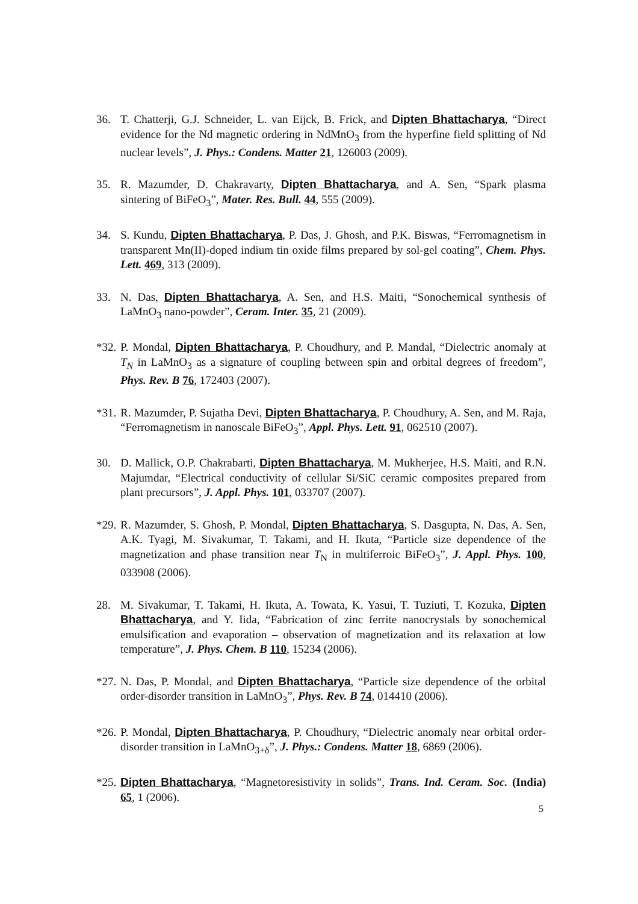36. T. Chatterji, G.J. Schneider, L. van Eijck, B. Frick, and Dipten Bhattacharya, “Direct evidence for the Nd magnetic ordering in NdMnO<sub>3</sub> from the hyperfine field splitting of Nd nuclear levels”, J. Phys.: Condens. Matter 21, 126003 (2009).
35. R. Mazumder, D. Chakravarty, Dipten Bhattacharya, and A. Sen, “Spark plasma sintering of BiFeO<sub>3</sub>”, Mater. Res. Bull. 44, 555 (2009).
34. S. Kundu, Dipten Bhattacharya, P. Das, J. Ghosh, and P.K. Biswas, “Ferromagnetism in transparent Mn(II)-doped indium tin oxide films prepared by sol-gel coating”, Chem. Phys. Lett. 469, 313 (2009).
33. N. Das, Dipten Bhattacharya, A. Sen, and H.S. Maiti, “Sonochemical synthesis of LaMnO<sub>3</sub> nano-powder”, Ceram. Inter. 35, 21 (2009).
*32. P. Mondal, Dipten Bhattacharya, P. Choudhury, and P. Mandal, “Dielectric anomaly at T<sub>N</sub> in LaMnO<sub>3</sub> as a signature of coupling between spin and orbital degrees of freedom”, Phys. Rev. B 76, 172403 (2007).
*31. R. Mazumder, P. Sujatha Devi, Dipten Bhattacharya, P. Choudhury, A. Sen, and M. Raja, “Ferromagnetism in nanoscale BiFeO<sub>3</sub>”, Appl. Phys. Lett. 91, 062510 (2007).
30. D. Mallick, O.P. Chakrabarti, Dipten Bhattacharya, M. Mukherjee, H.S. Maiti, and R.N. Majumdar, “Electrical conductivity of cellular Si/SiC ceramic composites prepared from plant precursors”, J. Appl. Phys. 101, 033707 (2007).
*29. R. Mazumder, S. Ghosh, P. Mondal, Dipten Bhattacharya, S. Dasgupta, N. Das, A. Sen, A.K. Tyagi, M. Sivakumar, T. Takami, and H. Ikuta, “Particle size dependence of the magnetization and phase transition near T<sub>N</sub> in multiferroic BiFeO<sub>3</sub>”, J. Appl. Phys. 100, 033908 (2006).
28. M. Sivakumar, T. Takami, H. Ikuta, A. Towata, K. Yasui, T. Tuziuti, T. Kozuka, Dipten Bhattacharya, and Y. Iida, “Fabrication of zinc ferrite nanocrystals by sonochemical emulsification and evaporation – observation of magnetization and its relaxation at low temperature”, J. Phys. Chem. B 110, 15234 (2006).
*27. N. Das, P. Mondal, and Dipten Bhattacharya, “Particle size dependence of the orbital order-disorder transition in LaMnO<sub>3</sub>”, Phys. Rev. B 74, 014410 (2006).
*26. P. Mondal, Dipten Bhattacharya, P. Choudhury, “Dielectric anomaly near orbital order-disorder transition in LaMnO<sub>3+δ</sub>”, J. Phys.: Condens. Matter 18, 6869 (2006).
*25. Dipten Bhattacharya, “Magnetoresistivity in solids”, Trans. Ind. Ceram. Soc. (India) 65, 1 (2006).
5